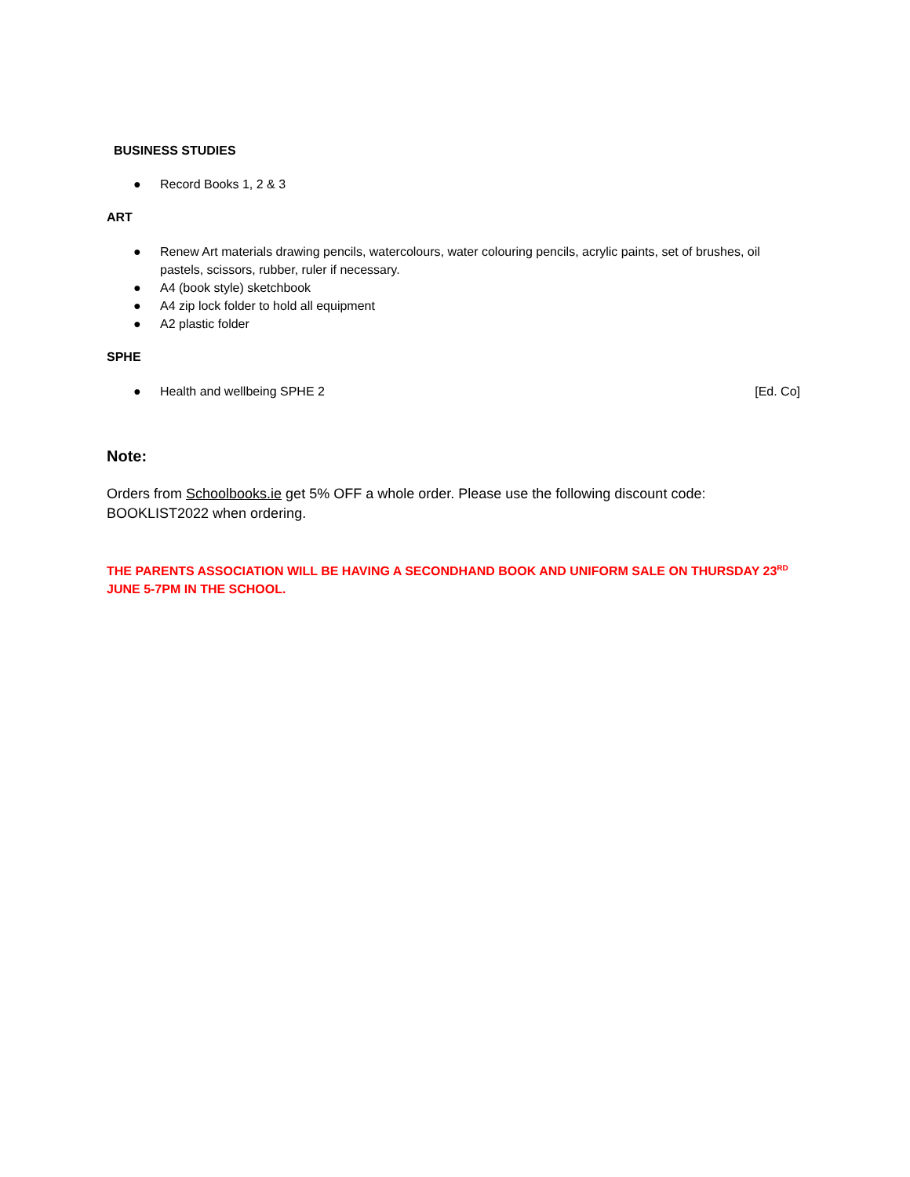BUSINESS STUDIES
● Record Books 1, 2 & 3
ART
● Renew Art materials drawing pencils, watercolours, water colouring pencils, acrylic paints, set of brushes, oil pastels, scissors, rubber, ruler if necessary.
● A4 (book style) sketchbook
● A4 zip lock folder to hold all equipment
● A2 plastic folder
SPHE
● Health and wellbeing SPHE 2 [Ed. Co]
Note:
Orders from Schoolbooks.ie get 5% OFF a whole order. Please use the following discount code: BOOKLIST2022 when ordering.
THE PARENTS ASSOCIATION WILL BE HAVING A SECONDHAND BOOK AND UNIFORM SALE ON THURSDAY 23<sup>RD</sup> JUNE 5-7PM IN THE SCHOOL.